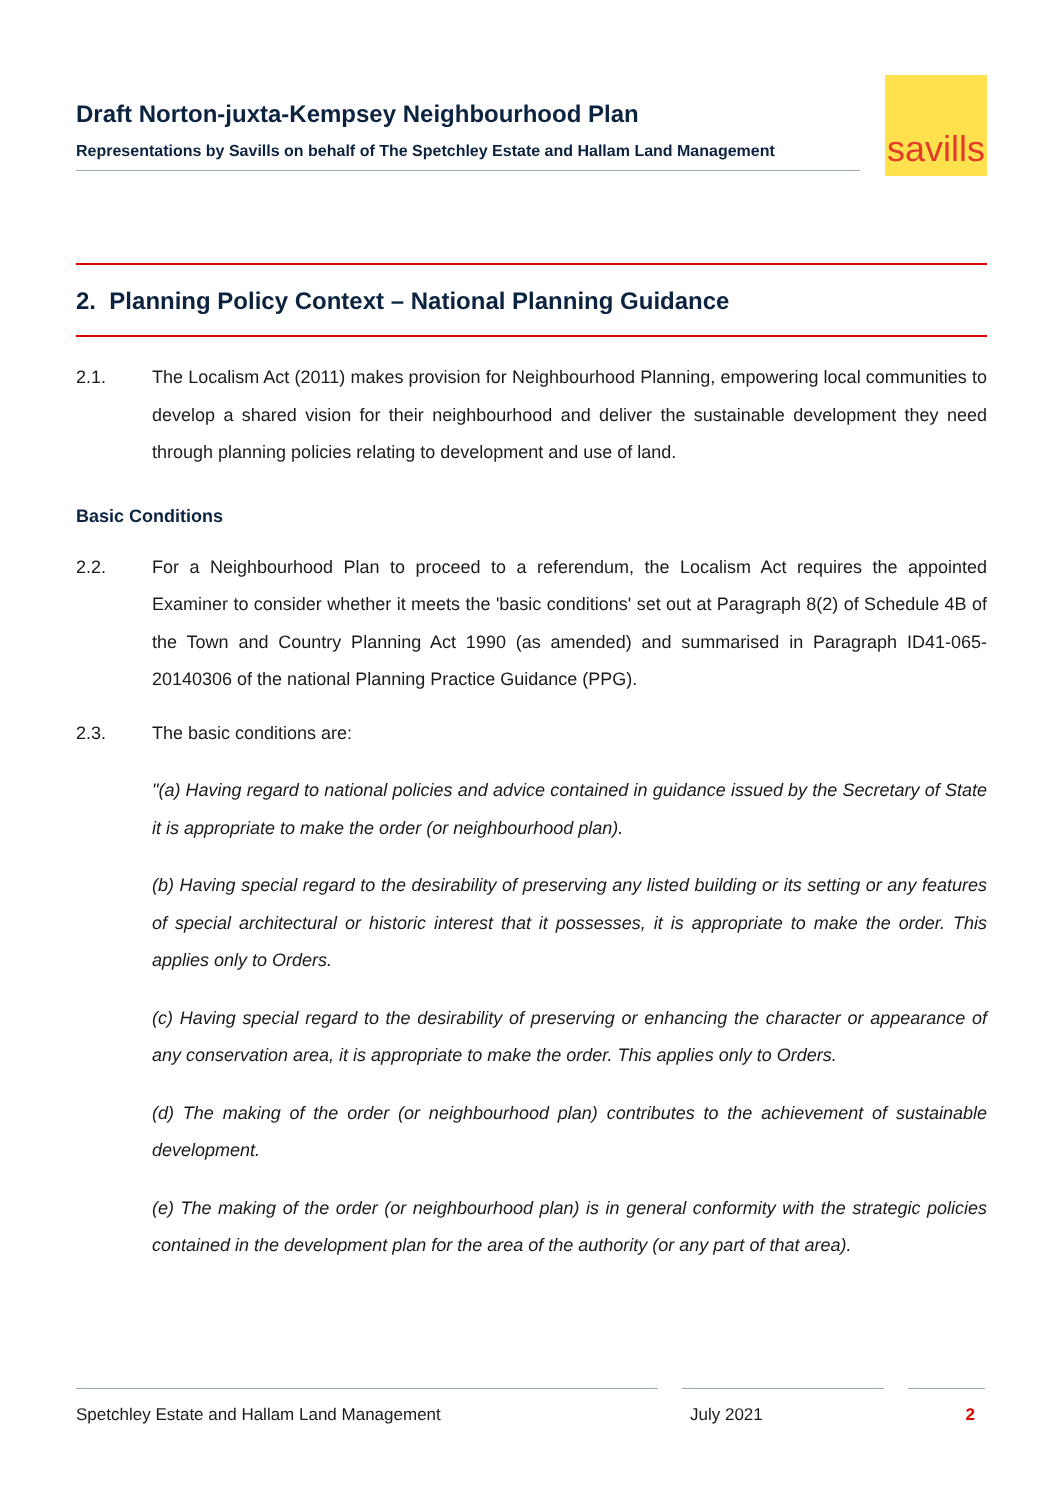Draft Norton-juxta-Kempsey Neighbourhood Plan
Representations by Savills on behalf of The Spetchley Estate and Hallam Land Management
savills
2. Planning Policy Context – National Planning Guidance
2.1. The Localism Act (2011) makes provision for Neighbourhood Planning, empowering local communities to develop a shared vision for their neighbourhood and deliver the sustainable development they need through planning policies relating to development and use of land.
Basic Conditions
2.2. For a Neighbourhood Plan to proceed to a referendum, the Localism Act requires the appointed Examiner to consider whether it meets the 'basic conditions' set out at Paragraph 8(2) of Schedule 4B of the Town and Country Planning Act 1990 (as amended) and summarised in Paragraph ID41-065-20140306 of the national Planning Practice Guidance (PPG).
2.3. The basic conditions are:
"(a) Having regard to national policies and advice contained in guidance issued by the Secretary of State it is appropriate to make the order (or neighbourhood plan).
(b) Having special regard to the desirability of preserving any listed building or its setting or any features of special architectural or historic interest that it possesses, it is appropriate to make the order. This applies only to Orders.
(c) Having special regard to the desirability of preserving or enhancing the character or appearance of any conservation area, it is appropriate to make the order. This applies only to Orders.
(d) The making of the order (or neighbourhood plan) contributes to the achievement of sustainable development.
(e) The making of the order (or neighbourhood plan) is in general conformity with the strategic policies contained in the development plan for the area of the authority (or any part of that area).
Spetchley Estate and Hallam Land Management July 2021 2